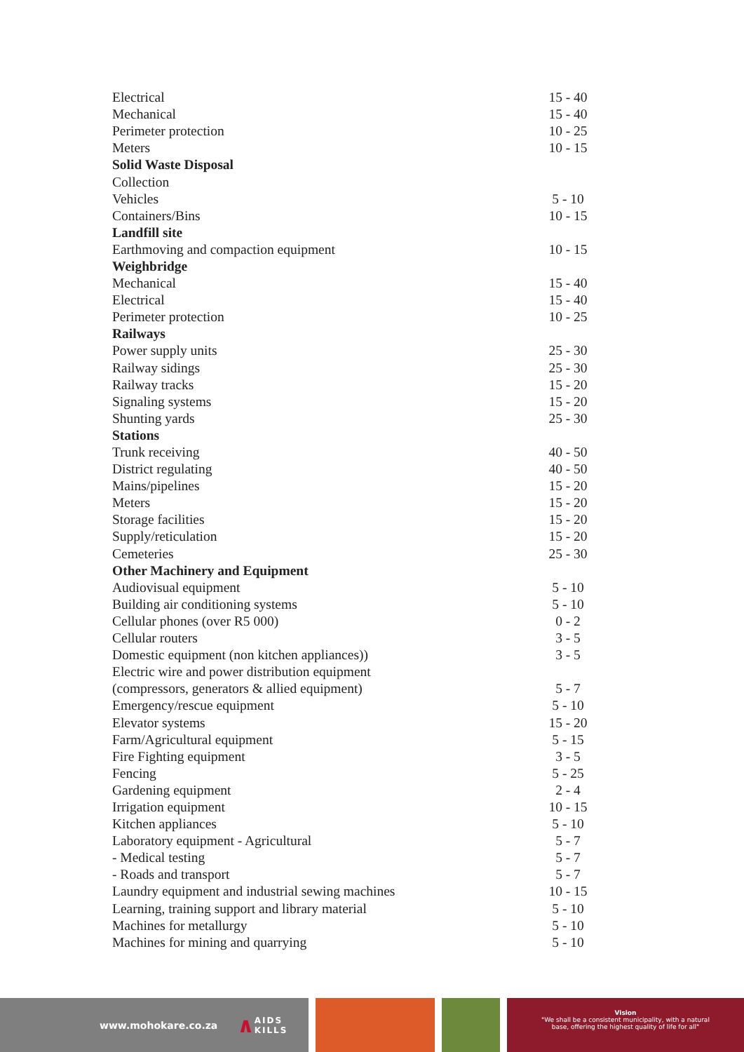| Electrical | 15 - 40 |
| Mechanical | 15 - 40 |
| Perimeter protection | 10 - 25 |
| Meters | 10 - 15 |
| Solid Waste Disposal | |
| Collection | |
| Vehicles | 5 - 10 |
| Containers/Bins | 10 - 15 |
| Landfill site | |
| Earthmoving and compaction equipment | 10 - 15 |
| Weighbridge | |
| Mechanical | 15 - 40 |
| Electrical | 15 - 40 |
| Perimeter protection | 10 - 25 |
| Railways | |
| Power supply units | 25 - 30 |
| Railway sidings | 25 - 30 |
| Railway tracks | 15 - 20 |
| Signaling systems | 15 - 20 |
| Shunting yards | 25 - 30 |
| Stations | |
| Trunk receiving | 40 - 50 |
| District regulating | 40 - 50 |
| Mains/pipelines | 15 - 20 |
| Meters | 15 - 20 |
| Storage facilities | 15 - 20 |
| Supply/reticulation | 15 - 20 |
| Cemeteries | 25 - 30 |
| Other Machinery and Equipment | |
| Audiovisual equipment | 5 - 10 |
| Building air conditioning systems | 5 - 10 |
| Cellular phones (over R5 000) | 0 - 2 |
| Cellular routers | 3 - 5 |
| Domestic equipment (non kitchen appliances)) | 3 - 5 |
| Electric wire and power distribution equipment | |
| (compressors, generators & allied equipment) | 5 - 7 |
| Emergency/rescue equipment | 5 - 10 |
| Elevator systems | 15 - 20 |
| Farm/Agricultural equipment | 5 - 15 |
| Fire Fighting equipment | 3 - 5 |
| Fencing | 5 - 25 |
| Gardening equipment | 2 - 4 |
| Irrigation equipment | 10 - 15 |
| Kitchen appliances | 5 - 10 |
| Laboratory equipment - Agricultural | 5 - 7 |
| - Medical testing | 5 - 7 |
| - Roads and transport | 5 - 7 |
| Laundry equipment and industrial sewing machines | 10 - 15 |
| Learning, training support and library material | 5 - 10 |
| Machines for metallurgy | 5 - 10 |
| Machines for mining and quarrying | 5 - 10 |
www.mohokare.co.za ∧ AIDS
KILLS
Vision
"We shall be a consistent municipality, with a natural
base, offering the highest quality of life for all"